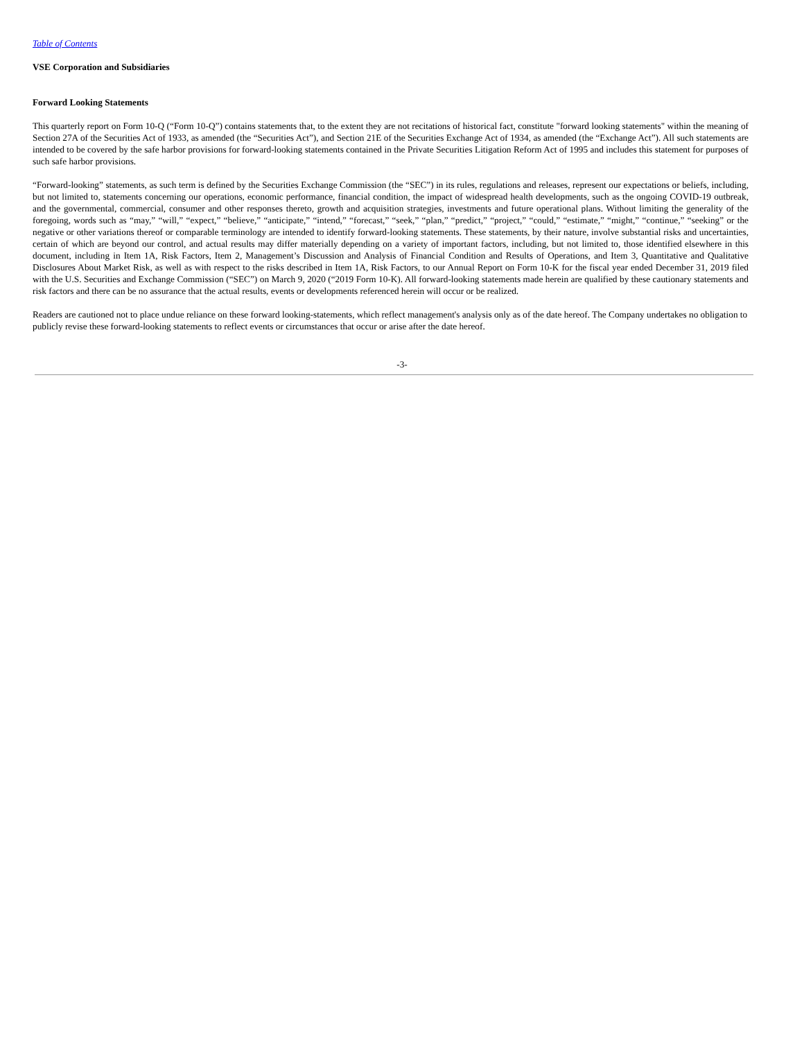Table of Contents
VSE Corporation and Subsidiaries
Forward Looking Statements
This quarterly report on Form 10-Q (“Form 10-Q”) contains statements that, to the extent they are not recitations of historical fact, constitute "forward looking statements" within the meaning of Section 27A of the Securities Act of 1933, as amended (the “Securities Act”), and Section 21E of the Securities Exchange Act of 1934, as amended (the “Exchange Act”). All such statements are intended to be covered by the safe harbor provisions for forward-looking statements contained in the Private Securities Litigation Reform Act of 1995 and includes this statement for purposes of such safe harbor provisions.
“Forward-looking” statements, as such term is defined by the Securities Exchange Commission (the “SEC”) in its rules, regulations and releases, represent our expectations or beliefs, including, but not limited to, statements concerning our operations, economic performance, financial condition, the impact of widespread health developments, such as the ongoing COVID-19 outbreak, and the governmental, commercial, consumer and other responses thereto, growth and acquisition strategies, investments and future operational plans. Without limiting the generality of the foregoing, words such as “may,” “will,” “expect,” “believe,” “anticipate,” “intend,” “forecast,” “seek,” “plan,” “predict,” “project,” “could,” “estimate,” “might,” “continue,” “seeking” or the negative or other variations thereof or comparable terminology are intended to identify forward-looking statements. These statements, by their nature, involve substantial risks and uncertainties, certain of which are beyond our control, and actual results may differ materially depending on a variety of important factors, including, but not limited to, those identified elsewhere in this document, including in Item 1A, Risk Factors, Item 2, Management’s Discussion and Analysis of Financial Condition and Results of Operations, and Item 3, Quantitative and Qualitative Disclosures About Market Risk, as well as with respect to the risks described in Item 1A, Risk Factors, to our Annual Report on Form 10-K for the fiscal year ended December 31, 2019 filed with the U.S. Securities and Exchange Commission (“SEC”) on March 9, 2020 (“2019 Form 10-K). All forward-looking statements made herein are qualified by these cautionary statements and risk factors and there can be no assurance that the actual results, events or developments referenced herein will occur or be realized.
Readers are cautioned not to place undue reliance on these forward looking-statements, which reflect management's analysis only as of the date hereof. The Company undertakes no obligation to publicly revise these forward-looking statements to reflect events or circumstances that occur or arise after the date hereof.
-3-